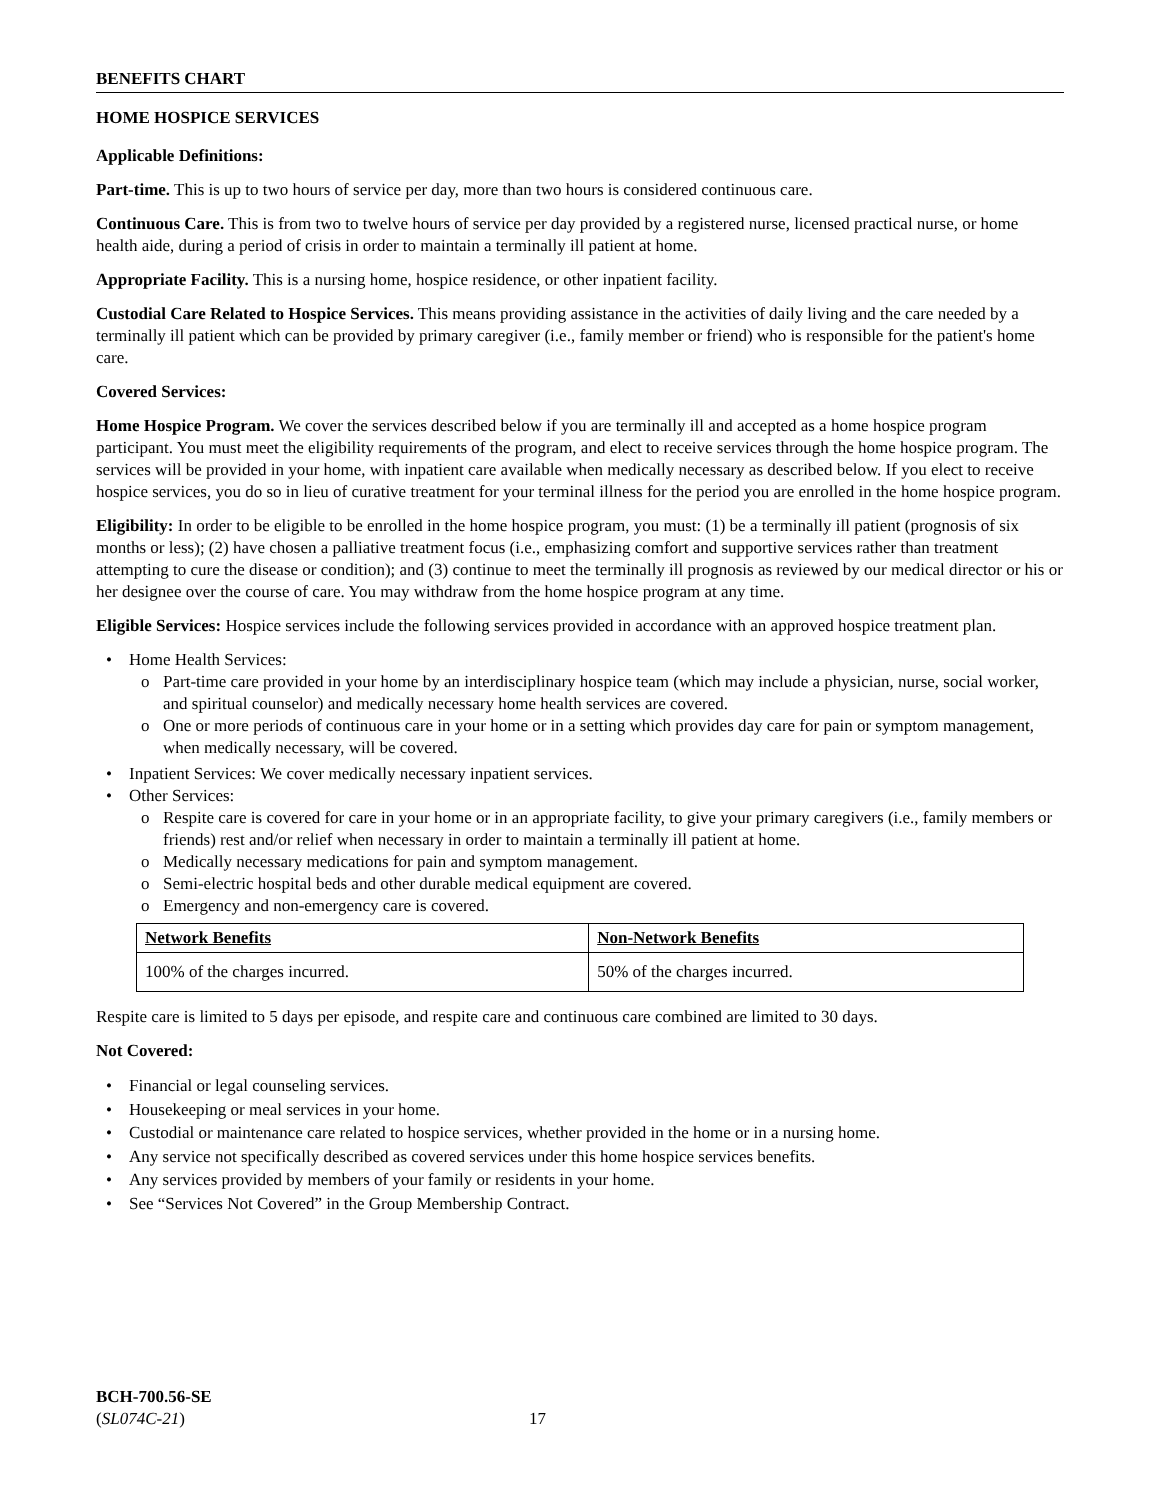BENEFITS CHART
HOME HOSPICE SERVICES
Applicable Definitions:
Part-time. This is up to two hours of service per day, more than two hours is considered continuous care.
Continuous Care. This is from two to twelve hours of service per day provided by a registered nurse, licensed practical nurse, or home health aide, during a period of crisis in order to maintain a terminally ill patient at home.
Appropriate Facility. This is a nursing home, hospice residence, or other inpatient facility.
Custodial Care Related to Hospice Services. This means providing assistance in the activities of daily living and the care needed by a terminally ill patient which can be provided by primary caregiver (i.e., family member or friend) who is responsible for the patient's home care.
Covered Services:
Home Hospice Program. We cover the services described below if you are terminally ill and accepted as a home hospice program participant. You must meet the eligibility requirements of the program, and elect to receive services through the home hospice program. The services will be provided in your home, with inpatient care available when medically necessary as described below. If you elect to receive hospice services, you do so in lieu of curative treatment for your terminal illness for the period you are enrolled in the home hospice program.
Eligibility: In order to be eligible to be enrolled in the home hospice program, you must: (1) be a terminally ill patient (prognosis of six months or less); (2) have chosen a palliative treatment focus (i.e., emphasizing comfort and supportive services rather than treatment attempting to cure the disease or condition); and (3) continue to meet the terminally ill prognosis as reviewed by our medical director or his or her designee over the course of care. You may withdraw from the home hospice program at any time.
Eligible Services: Hospice services include the following services provided in accordance with an approved hospice treatment plan.
Home Health Services:
Part-time care provided in your home by an interdisciplinary hospice team (which may include a physician, nurse, social worker, and spiritual counselor) and medically necessary home health services are covered.
One or more periods of continuous care in your home or in a setting which provides day care for pain or symptom management, when medically necessary, will be covered.
Inpatient Services: We cover medically necessary inpatient services.
Other Services:
Respite care is covered for care in your home or in an appropriate facility, to give your primary caregivers (i.e., family members or friends) rest and/or relief when necessary in order to maintain a terminally ill patient at home.
Medically necessary medications for pain and symptom management.
Semi-electric hospital beds and other durable medical equipment are covered.
Emergency and non-emergency care is covered.
| Network Benefits | Non-Network Benefits |
| --- | --- |
| 100% of the charges incurred. | 50% of the charges incurred. |
Respite care is limited to 5 days per episode, and respite care and continuous care combined are limited to 30 days.
Not Covered:
Financial or legal counseling services.
Housekeeping or meal services in your home.
Custodial or maintenance care related to hospice services, whether provided in the home or in a nursing home.
Any service not specifically described as covered services under this home hospice services benefits.
Any services provided by members of your family or residents in your home.
See “Services Not Covered” in the Group Membership Contract.
BCH-700.56-SE
(SL074C-21) 17